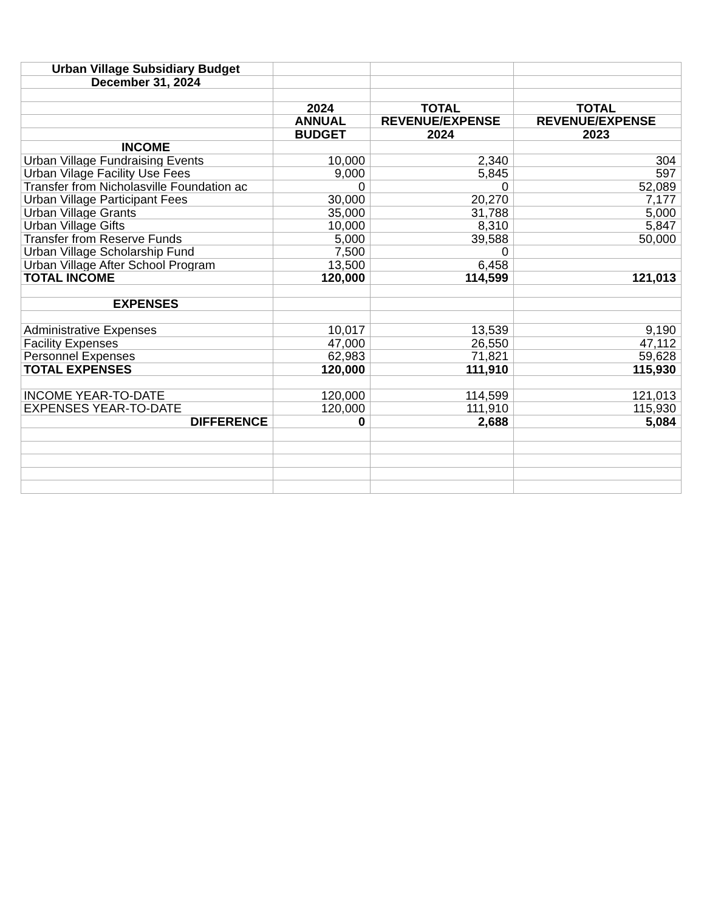| Urban Village Subsidiary Budget | | | |
| December 31, 2024 | | | |
| | 2024 | TOTAL | TOTAL |
| | ANNUAL | REVENUE/EXPENSE | REVENUE/EXPENSE |
| | BUDGET | 2024 | 2023 |
| INCOME | | | |
| Urban Village Fundraising Events | 10,000 | 2,340 | 304 |
| Urban Vilage Facility Use Fees | 9,000 | 5,845 | 597 |
| Transfer from Nicholasville Foundation ac | 0 | 0 | 52,089 |
| Urban Village Participant Fees | 30,000 | 20,270 | 7,177 |
| Urban Village Grants | 35,000 | 31,788 | 5,000 |
| Urban Village Gifts | 10,000 | 8,310 | 5,847 |
| Transfer from Reserve Funds | 5,000 | 39,588 | 50,000 |
| Urban Village Scholarship Fund | 7,500 | 0 | |
| Urban Village After School Program | 13,500 | 6,458 | |
| TOTAL INCOME | 120,000 | 114,599 | 121,013 |
| EXPENSES | | | |
| Administrative Expenses | 10,017 | 13,539 | 9,190 |
| Facility Expenses | 47,000 | 26,550 | 47,112 |
| Personnel Expenses | 62,983 | 71,821 | 59,628 |
| TOTAL EXPENSES | 120,000 | 111,910 | 115,930 |
| INCOME YEAR-TO-DATE | 120,000 | 114,599 | 121,013 |
| EXPENSES YEAR-TO-DATE | 120,000 | 111,910 | 115,930 |
| DIFFERENCE | 0 | 2,688 | 5,084 |